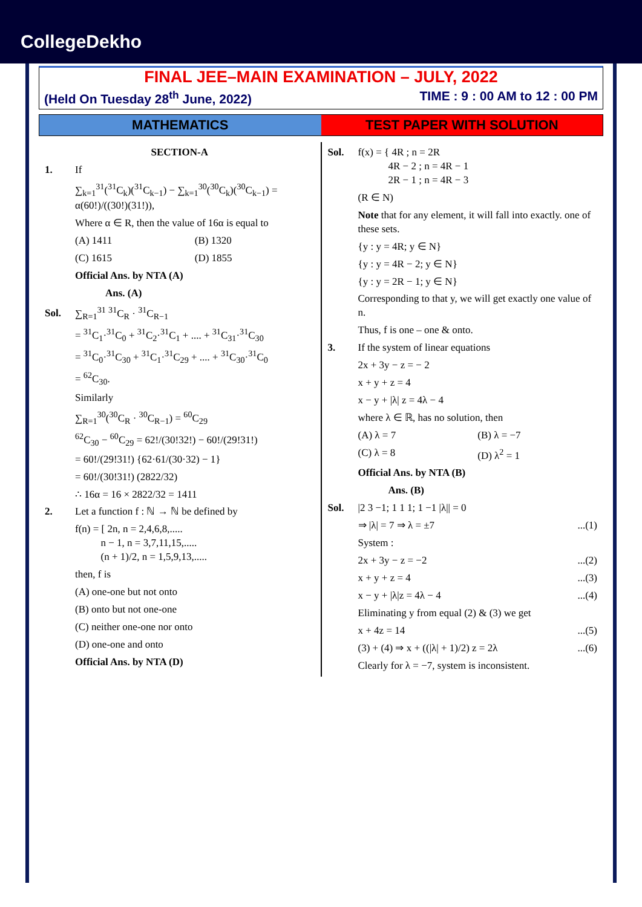CollegeDekho
FINAL JEE–MAIN EXAMINATION – JULY, 2022
(Held On Tuesday 28<sup>th</sup> June, 2022) TIME : 9 : 00 AM to 12 : 00 PM
MATHEMATICS TEST PAPER WITH SOLUTION
SECTION-A
1. If
∑<sub>k=1</sub><sup>31</sup>(<sup>31</sup>C<sub>k</sub>)(<sup>31</sup>C<sub>k−1</sub>) − ∑<sub>k=1</sub><sup>30</sup>(<sup>30</sup>C<sub>k</sub>)(<sup>30</sup>C<sub>k−1</sub>) = α(60!)/((30!)(31!)),
Where α ∈ R, then the value of 16α is equal to
(A) 1411 (B) 1320
(C) 1615 (D) 1855
Official Ans. by NTA (A)
Ans. (A)
Sol. ∑<sub>R=1</sub><sup>31</sup> <sup>31</sup>C<sub>R</sub> · <sup>31</sup>C<sub>R−1</sub>
= <sup>31</sup>C<sub>1</sub>·<sup>31</sup>C<sub>0</sub> + <sup>31</sup>C<sub>2</sub>·<sup>31</sup>C<sub>1</sub> + .... + <sup>31</sup>C<sub>31</sub>·<sup>31</sup>C<sub>30</sub>
= <sup>31</sup>C<sub>0</sub>·<sup>31</sup>C<sub>30</sub> + <sup>31</sup>C<sub>1</sub>·<sup>31</sup>C<sub>29</sub> + .... + <sup>31</sup>C<sub>30</sub>·<sup>31</sup>C<sub>0</sub>
= <sup>62</sup>C<sub>30</sub>.
Similarly
∑<sub>R=1</sub><sup>30</sup>(<sup>30</sup>C<sub>R</sub> · <sup>30</sup>C<sub>R−1</sub>) = <sup>60</sup>C<sub>29</sub>
<sup>62</sup>C<sub>30</sub> − <sup>60</sup>C<sub>29</sub> = 62!/(30!32!) − 60!/(29!31!)
= 60!/(29!31!) {62·61/(30·32) − 1}
= 60!/(30!31!) (2822/32)
∴ 16α = 16 × 2822/32 = 1411
2. Let a function f : ℕ → ℕ be defined by
f(n) = [ 2n, n = 2,4,6,8,.....
n − 1, n = 3,7,11,15,.....
(n + 1)/2, n = 1,5,9,13,.....
then, f is
(A) one-one but not onto
(B) onto but not one-one
(C) neither one-one nor onto
(D) one-one and onto
Official Ans. by NTA (D)
Sol. f(x) = { 4R ; n = 2R
4R − 2 ; n = 4R − 1
2R − 1 ; n = 4R − 3
(R ∈ N)
Note that for any element, it will fall into exactly. one of these sets.
{y : y = 4R; y ∈ N}
{y : y = 4R − 2; y ∈ N}
{y : y = 2R − 1; y ∈ N}
Corresponding to that y, we will get exactly one value of n.
Thus, f is one – one & onto.
3. If the system of linear equations
2x + 3y − z = − 2
x + y + z = 4
x − y + |λ| z = 4λ − 4
where λ ∈ ℝ, has no solution, then
(A) λ = 7 (B) λ = −7
(C) λ = 8 (D) λ<sup>2</sup> = 1
Official Ans. by NTA (B)
Ans. (B)
Sol. |2 3 −1; 1 1 1; 1 −1 |λ|| = 0
⇒ |λ| = 7 ⇒ λ = ±7...(1)
System :
2x + 3y − z = −2...(2)
x + y + z = 4...(3)
x − y + |λ|z = 4λ − 4...(4)
Eliminating y from equal (2) & (3) we get
x + 4z = 14...(5)
(3) + (4) ⇒ x + ((|λ| + 1)/2) z = 2λ...(6)
Clearly for λ = −7, system is inconsistent.